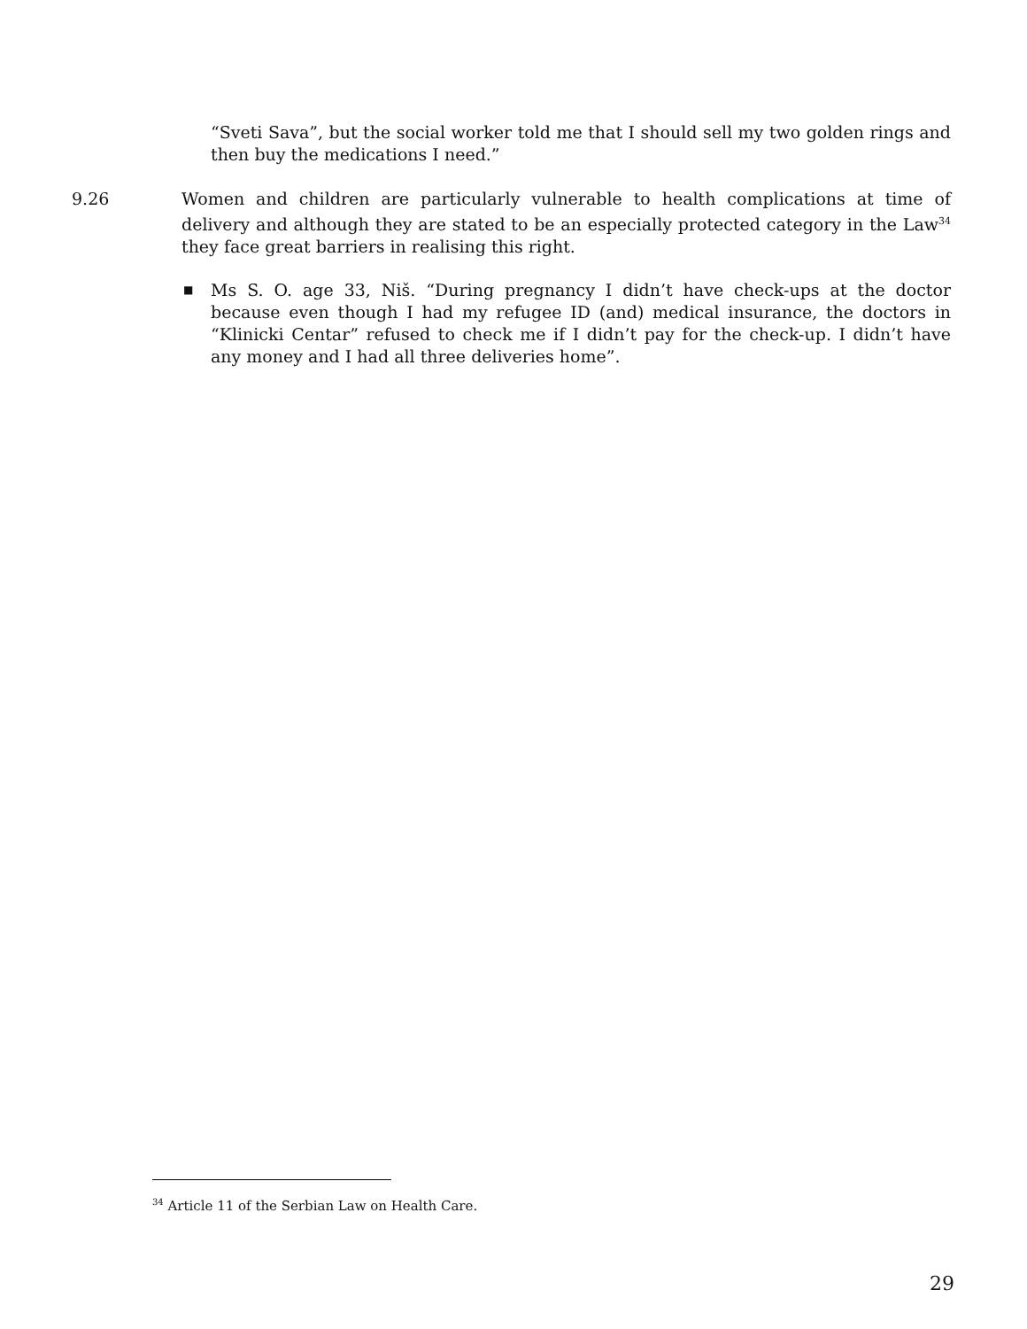“Sveti Sava”, but the social worker told me that I should sell my two golden rings and then buy the medications I need.”
9.26 Women and children are particularly vulnerable to health complications at time of delivery and although they are stated to be an especially protected category in the Law<sup>34</sup> they face great barriers in realising this right.
■
Ms S. O. age 33, Niš. “During pregnancy I didn’t have check-ups at the doctor because even though I had my refugee ID (and) medical insurance, the doctors in “Klinicki Centar” refused to check me if I didn’t pay for the check-up. I didn’t have any money and I had all three deliveries home”.
<sup>34</sup> Article 11 of the Serbian Law on Health Care.
29